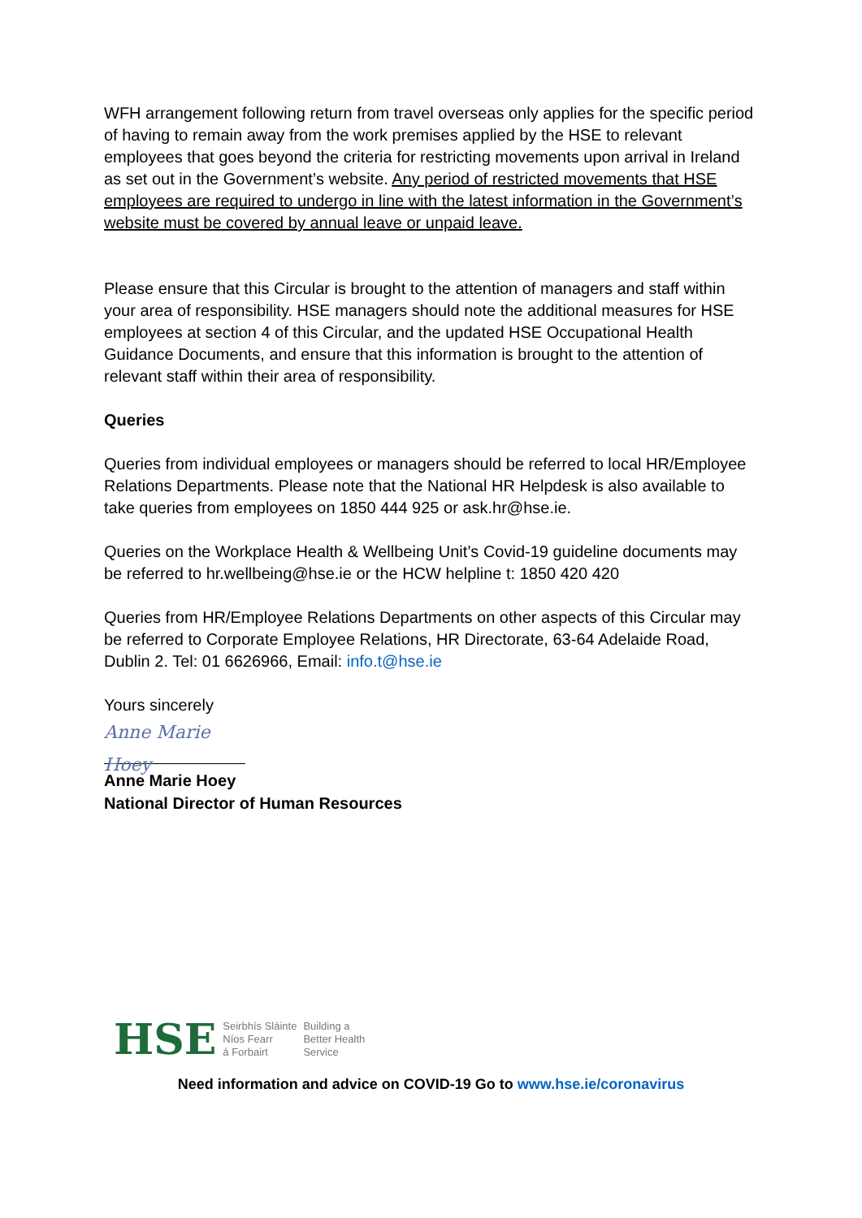WFH arrangement following return from travel overseas only applies for the specific period of having to remain away from the work premises applied by the HSE to relevant employees that goes beyond the criteria for restricting movements upon arrival in Ireland as set out in the Government’s website. Any period of restricted movements that HSE employees are required to undergo in line with the latest information in the Government’s website must be covered by annual leave or unpaid leave.
Please ensure that this Circular is brought to the attention of managers and staff within your area of responsibility. HSE managers should note the additional measures for HSE employees at section 4 of this Circular, and the updated HSE Occupational Health Guidance Documents, and ensure that this information is brought to the attention of relevant staff within their area of responsibility.
Queries
Queries from individual employees or managers should be referred to local HR/Employee Relations Departments. Please note that the National HR Helpdesk is also available to take queries from employees on 1850 444 925 or ask.hr@hse.ie.
Queries on the Workplace Health & Wellbeing Unit’s Covid-19 guideline documents may be referred to hr.wellbeing@hse.ie or the HCW helpline t: 1850 420 420
Queries from HR/Employee Relations Departments on other aspects of this Circular may be referred to Corporate Employee Relations, HR Directorate, 63-64 Adelaide Road, Dublin 2. Tel: 01 6626966, Email: info.t@hse.ie
Yours sincerely
Anne Marie Hoey
Anne Marie Hoey
National Director of Human Resources
HSE Seirbhís Sláinte
Níos Fearr
á Forbairt Building a
Better Health
Service
Need information and advice on COVID-19 Go to www.hse.ie/coronavirus